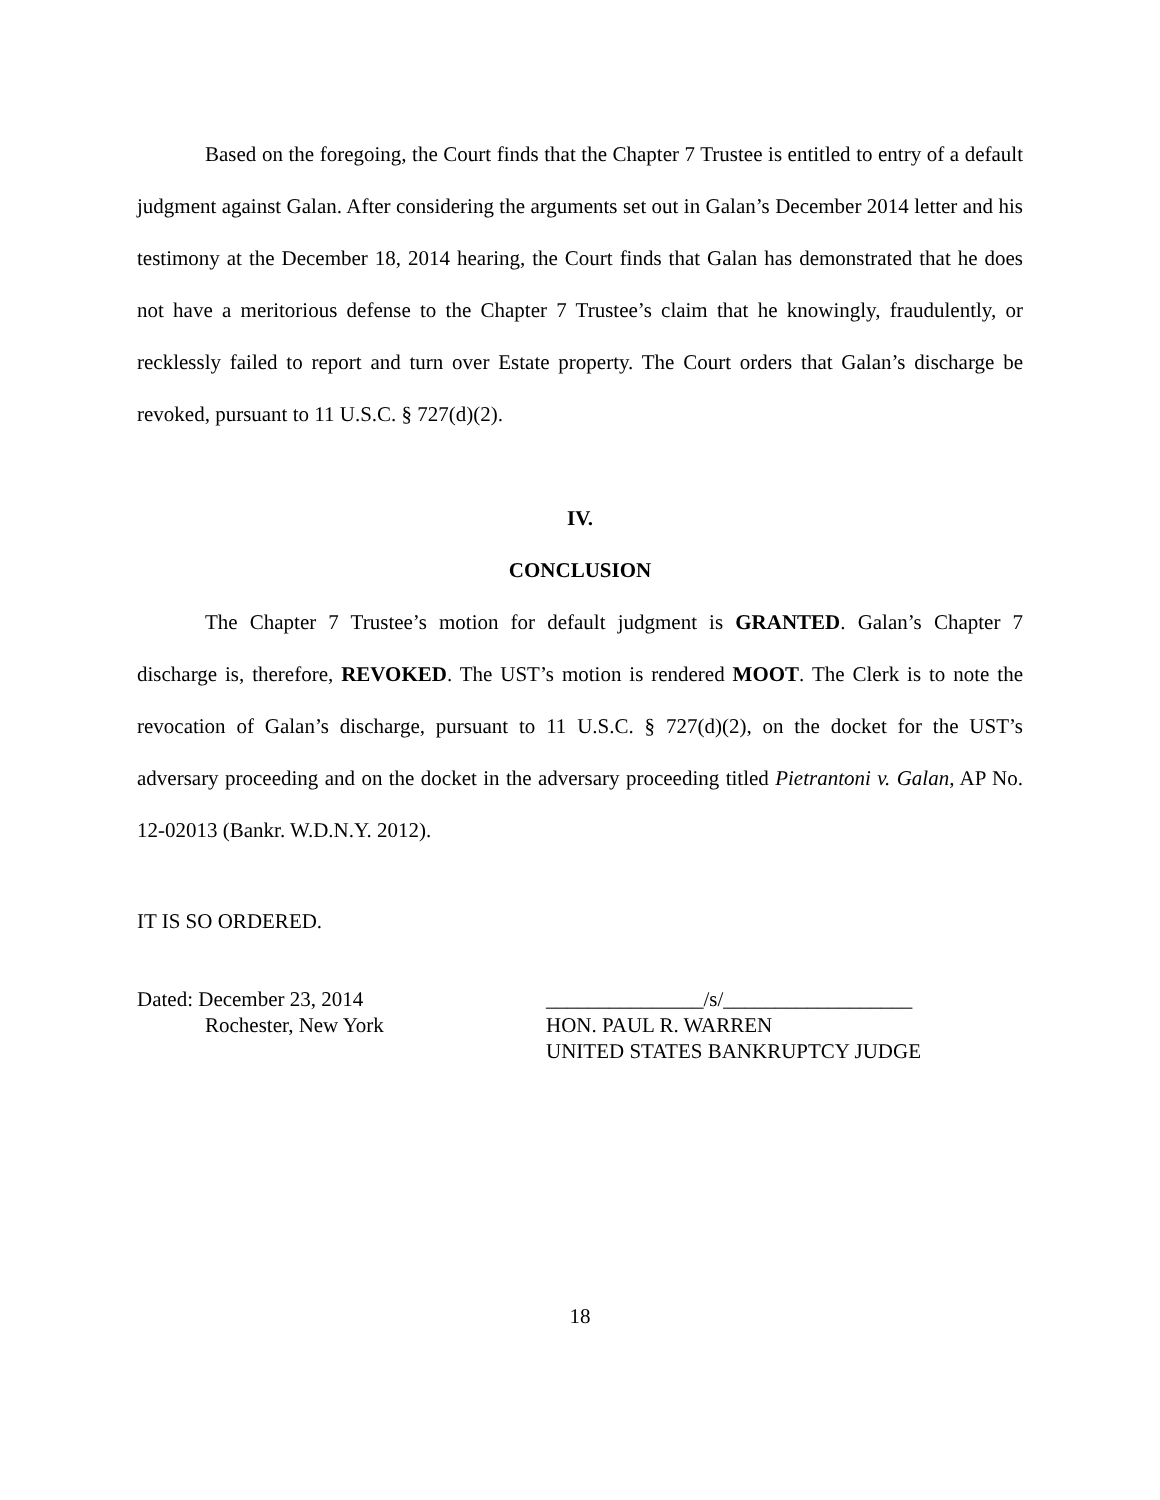Based on the foregoing, the Court finds that the Chapter 7 Trustee is entitled to entry of a default judgment against Galan. After considering the arguments set out in Galan’s December 2014 letter and his testimony at the December 18, 2014 hearing, the Court finds that Galan has demonstrated that he does not have a meritorious defense to the Chapter 7 Trustee’s claim that he knowingly, fraudulently, or recklessly failed to report and turn over Estate property. The Court orders that Galan’s discharge be revoked, pursuant to 11 U.S.C. § 727(d)(2).
IV.
CONCLUSION
The Chapter 7 Trustee’s motion for default judgment is GRANTED. Galan’s Chapter 7 discharge is, therefore, REVOKED. The UST’s motion is rendered MOOT. The Clerk is to note the revocation of Galan’s discharge, pursuant to 11 U.S.C. § 727(d)(2), on the docket for the UST’s adversary proceeding and on the docket in the adversary proceeding titled Pietrantoni v. Galan, AP No. 12-02013 (Bankr. W.D.N.Y. 2012).
IT IS SO ORDERED.
Dated: December 23, 2014
Rochester, New York
_______________/s/__________________
HON. PAUL R. WARREN
UNITED STATES BANKRUPTCY JUDGE
18